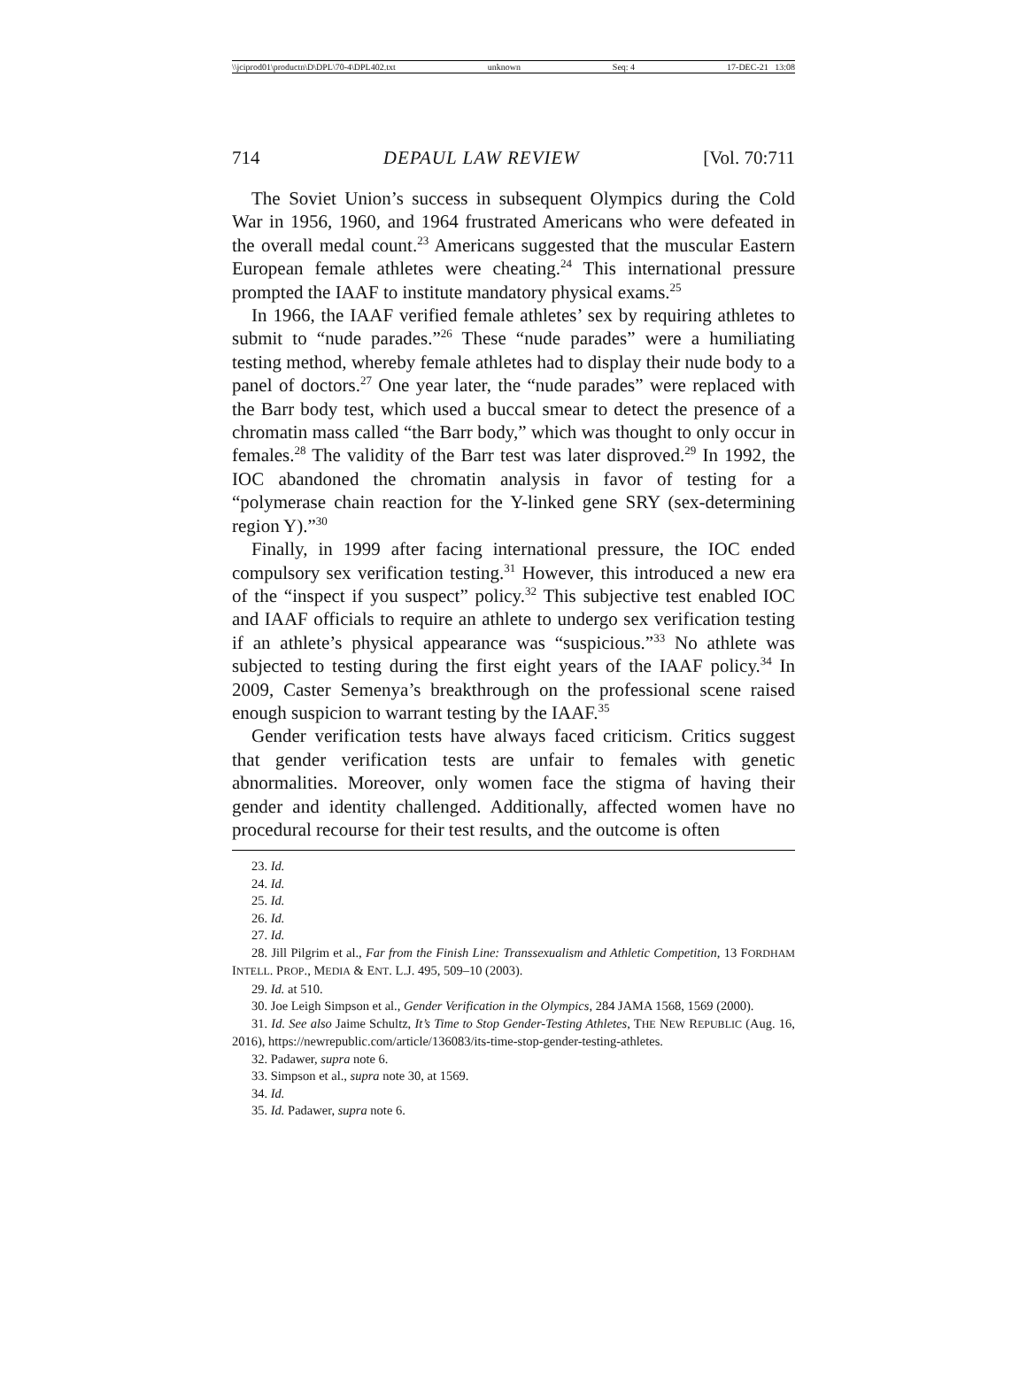\\jciprod01\productn\D\DPL\70-4\DPL402.txt unknown Seq: 4 17-DEC-21 13:08
714 DEPAUL LAW REVIEW [Vol. 70:711
The Soviet Union’s success in subsequent Olympics during the Cold War in 1956, 1960, and 1964 frustrated Americans who were defeated in the overall medal count.<sup>23</sup> Americans suggested that the muscular Eastern European female athletes were cheating.<sup>24</sup> This international pressure prompted the IAAF to institute mandatory physical exams.<sup>25</sup>
In 1966, the IAAF verified female athletes’ sex by requiring athletes to submit to “nude parades.”<sup>26</sup> These “nude parades” were a humiliating testing method, whereby female athletes had to display their nude body to a panel of doctors.<sup>27</sup> One year later, the “nude parades” were replaced with the Barr body test, which used a buccal smear to detect the presence of a chromatin mass called “the Barr body,” which was thought to only occur in females.<sup>28</sup> The validity of the Barr test was later disproved.<sup>29</sup> In 1992, the IOC abandoned the chromatin analysis in favor of testing for a “polymerase chain reaction for the Y-linked gene SRY (sex-determining region Y).”<sup>30</sup>
Finally, in 1999 after facing international pressure, the IOC ended compulsory sex verification testing.<sup>31</sup> However, this introduced a new era of the “inspect if you suspect” policy.<sup>32</sup> This subjective test enabled IOC and IAAF officials to require an athlete to undergo sex verification testing if an athlete’s physical appearance was “suspicious.”<sup>33</sup> No athlete was subjected to testing during the first eight years of the IAAF policy.<sup>34</sup> In 2009, Caster Semenya’s breakthrough on the professional scene raised enough suspicion to warrant testing by the IAAF.<sup>35</sup>
Gender verification tests have always faced criticism. Critics suggest that gender verification tests are unfair to females with genetic abnormalities. Moreover, only women face the stigma of having their gender and identity challenged. Additionally, affected women have no procedural recourse for their test results, and the outcome is often
23. Id.
24. Id.
25. Id.
26. Id.
27. Id.
28. Jill Pilgrim et al., Far from the Finish Line: Transsexualism and Athletic Competition, 13 FORDHAM INTELL. PROP., MEDIA & ENT. L.J. 495, 509–10 (2003).
29. Id. at 510.
30. Joe Leigh Simpson et al., Gender Verification in the Olympics, 284 JAMA 1568, 1569 (2000).
31. Id. See also Jaime Schultz, It’s Time to Stop Gender-Testing Athletes, THE NEW REPUBLIC (Aug. 16, 2016), https://newrepublic.com/article/136083/its-time-stop-gender-testing-athletes.
32. Padawer, supra note 6.
33. Simpson et al., supra note 30, at 1569.
34. Id.
35. Id. Padawer, supra note 6.